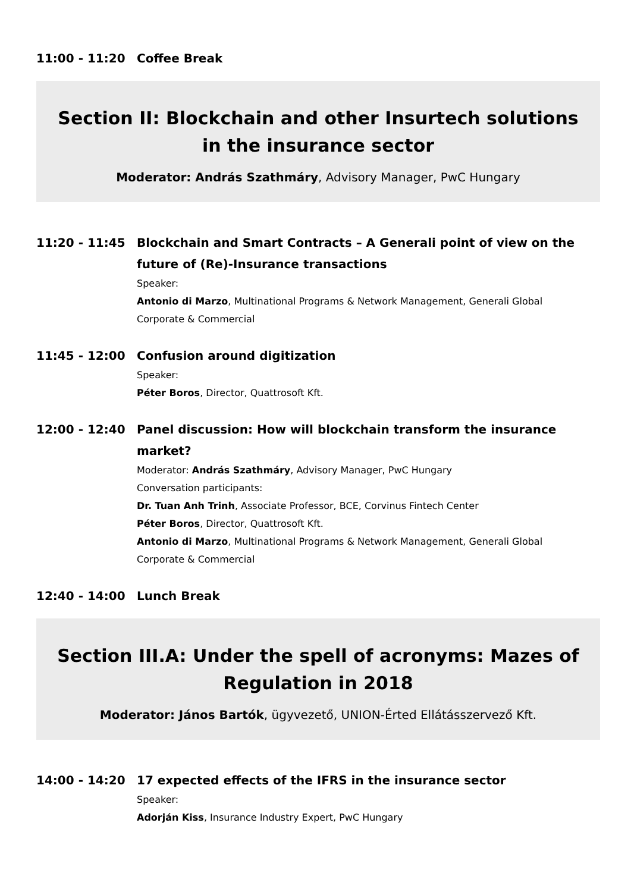11:00 - 11:20
Coffee Break
Section II: Blockchain and other Insurtech solutions in the insurance sector
Moderator: András Szathmáry, Advisory Manager, PwC Hungary
11:20 - 11:45
Blockchain and Smart Contracts – A Generali point of view on the future of (Re)-Insurance transactions
Speaker:
Antonio di Marzo, Multinational Programs & Network Management, Generali Global Corporate & Commercial
11:45 - 12:00
Confusion around digitization
Speaker:
Péter Boros, Director, Quattrosoft Kft.
12:00 - 12:40
Panel discussion: How will blockchain transform the insurance market?
Moderator: András Szathmáry, Advisory Manager, PwC Hungary
Conversation participants:
Dr. Tuan Anh Trinh, Associate Professor, BCE, Corvinus Fintech Center
Péter Boros, Director, Quattrosoft Kft.
Antonio di Marzo, Multinational Programs & Network Management, Generali Global Corporate & Commercial
12:40 - 14:00
Lunch Break
Section III.A: Under the spell of acronyms: Mazes of Regulation in 2018
Moderator: János Bartók, ügyvezető, UNION-Érted Ellátásszervező Kft.
14:00 - 14:20
17 expected effects of the IFRS in the insurance sector
Speaker:
Adorján Kiss, Insurance Industry Expert, PwC Hungary